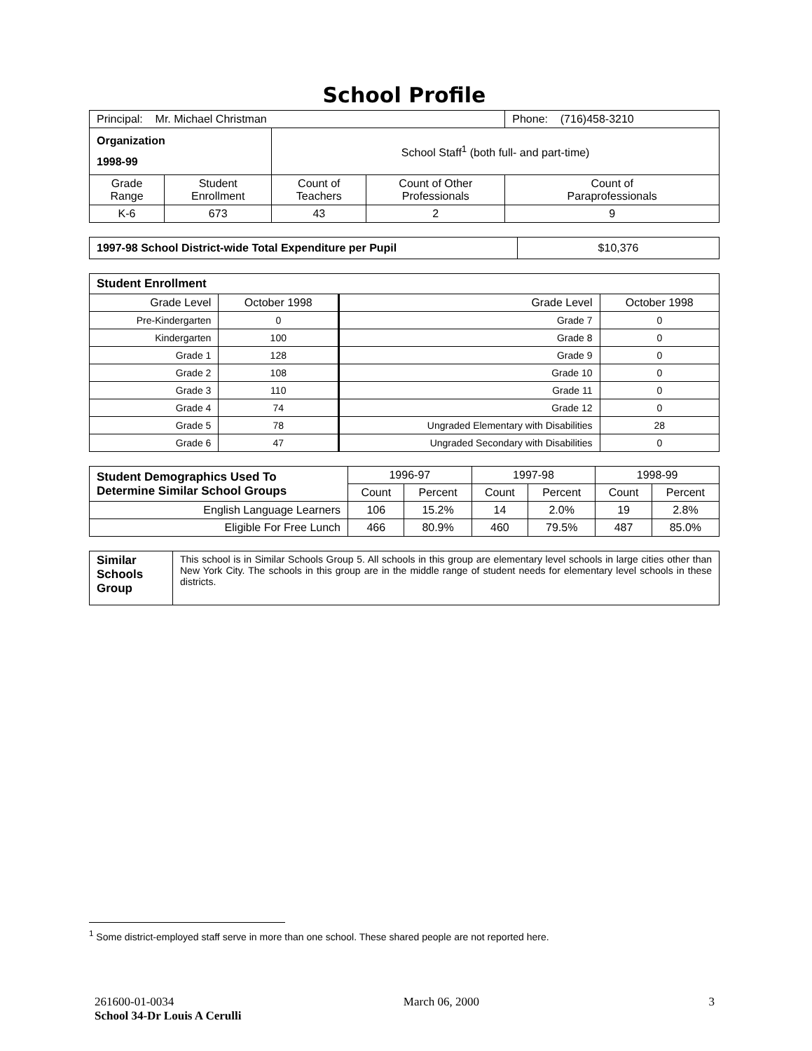School Profile
| Principal: Mr. Michael Christman | | | | Phone: (716)458-3210 |
| Organization 1998-99 | | School Staff<sup>1</sup> (both full- and part-time) | | |
| Grade Range | Student Enrollment | Count of Teachers | Count of Other Professionals | Count of Paraprofessionals |
| K-6 | 673 | 43 | 2 | 9 |
| 1997-98 School District-wide Total Expenditure per Pupil | $10,376 |
| Student Enrollment | | | |
| Grade Level | October 1998 | Grade Level | October 1998 |
| Pre-Kindergarten | 0 | Grade 7 | 0 |
| Kindergarten | 100 | Grade 8 | 0 |
| Grade 1 | 128 | Grade 9 | 0 |
| Grade 2 | 108 | Grade 10 | 0 |
| Grade 3 | 110 | Grade 11 | 0 |
| Grade 4 | 74 | Grade 12 | 0 |
| Grade 5 | 78 | Ungraded Elementary with Disabilities | 28 |
| Grade 6 | 47 | Ungraded Secondary with Disabilities | 0 |
| Student Demographics Used To Determine Similar School Groups | 1996-97 | | 1997-98 | | 1998-99 | |
| | Count | Percent | Count | Percent | Count | Percent |
| English Language Learners | 106 | 15.2% | 14 | 2.0% | 19 | 2.8% |
| Eligible For Free Lunch | 466 | 80.9% | 460 | 79.5% | 487 | 85.0% |
| Similar Schools Group | This school is in Similar Schools Group 5. All schools in this group are elementary level schools in large cities other than New York City. The schools in this group are in the middle range of student needs for elementary level schools in these districts. |
<sup>1</sup> Some district-employed staff serve in more than one school. These shared people are not reported here.
261600-01-0034 March 06, 2000 3
School 34-Dr Louis A Cerulli